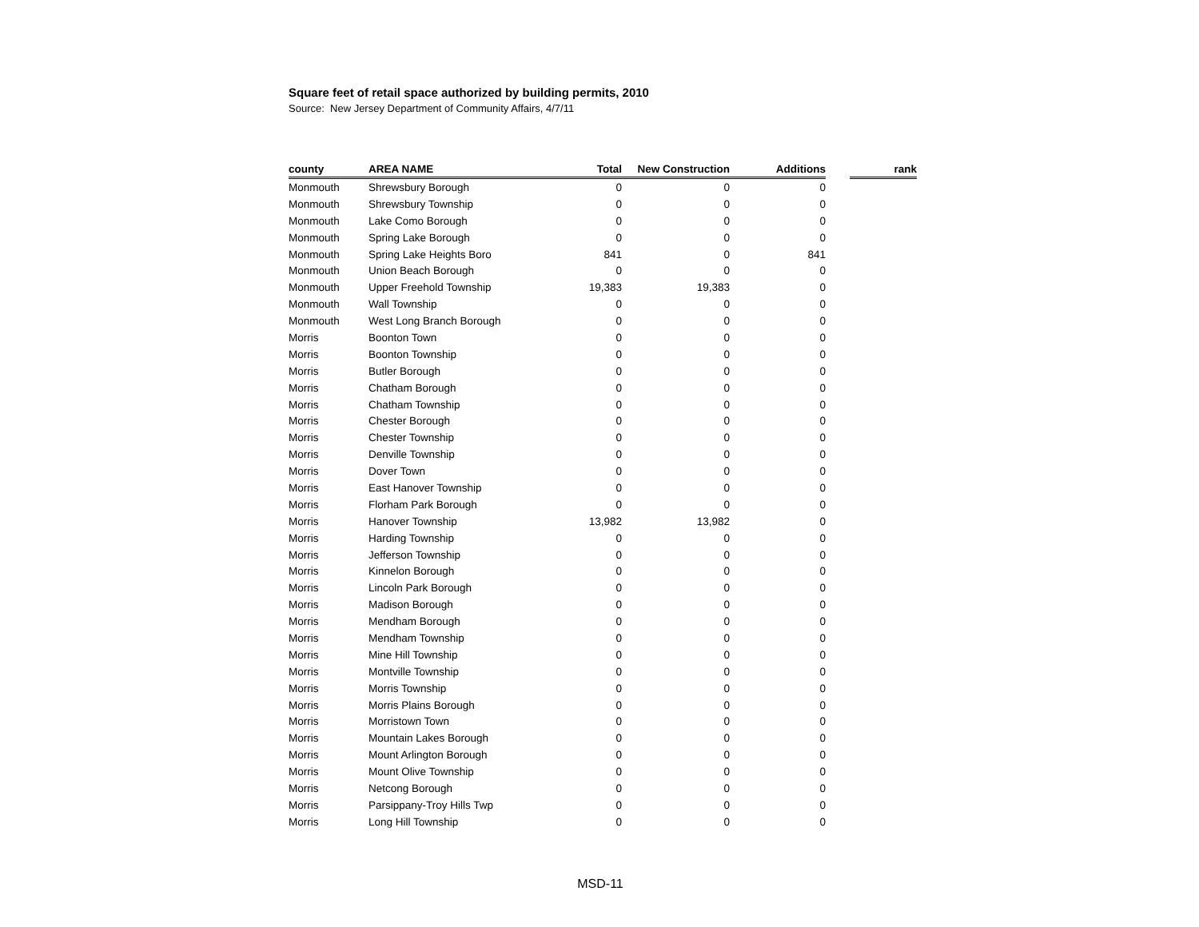Square feet of retail space authorized by building permits, 2010
Source: New Jersey Department of Community Affairs, 4/7/11
| county | AREA NAME | Total | New Construction | Additions | | rank |
| --- | --- | --- | --- | --- | --- | --- |
| Monmouth | Shrewsbury Borough | 0 | 0 | 0 | | |
| Monmouth | Shrewsbury Township | 0 | 0 | 0 | | |
| Monmouth | Lake Como Borough | 0 | 0 | 0 | | |
| Monmouth | Spring Lake Borough | 0 | 0 | 0 | | |
| Monmouth | Spring Lake Heights Boro | 841 | 0 | 841 | | |
| Monmouth | Union Beach Borough | 0 | 0 | 0 | | |
| Monmouth | Upper Freehold Township | 19,383 | 19,383 | 0 | | |
| Monmouth | Wall Township | 0 | 0 | 0 | | |
| Monmouth | West Long Branch Borough | 0 | 0 | 0 | | |
| Morris | Boonton Town | 0 | 0 | 0 | | |
| Morris | Boonton Township | 0 | 0 | 0 | | |
| Morris | Butler Borough | 0 | 0 | 0 | | |
| Morris | Chatham Borough | 0 | 0 | 0 | | |
| Morris | Chatham Township | 0 | 0 | 0 | | |
| Morris | Chester Borough | 0 | 0 | 0 | | |
| Morris | Chester Township | 0 | 0 | 0 | | |
| Morris | Denville Township | 0 | 0 | 0 | | |
| Morris | Dover Town | 0 | 0 | 0 | | |
| Morris | East Hanover Township | 0 | 0 | 0 | | |
| Morris | Florham Park Borough | 0 | 0 | 0 | | |
| Morris | Hanover Township | 13,982 | 13,982 | 0 | | |
| Morris | Harding Township | 0 | 0 | 0 | | |
| Morris | Jefferson Township | 0 | 0 | 0 | | |
| Morris | Kinnelon Borough | 0 | 0 | 0 | | |
| Morris | Lincoln Park Borough | 0 | 0 | 0 | | |
| Morris | Madison Borough | 0 | 0 | 0 | | |
| Morris | Mendham Borough | 0 | 0 | 0 | | |
| Morris | Mendham Township | 0 | 0 | 0 | | |
| Morris | Mine Hill Township | 0 | 0 | 0 | | |
| Morris | Montville Township | 0 | 0 | 0 | | |
| Morris | Morris Township | 0 | 0 | 0 | | |
| Morris | Morris Plains Borough | 0 | 0 | 0 | | |
| Morris | Morristown Town | 0 | 0 | 0 | | |
| Morris | Mountain Lakes Borough | 0 | 0 | 0 | | |
| Morris | Mount Arlington Borough | 0 | 0 | 0 | | |
| Morris | Mount Olive Township | 0 | 0 | 0 | | |
| Morris | Netcong Borough | 0 | 0 | 0 | | |
| Morris | Parsippany-Troy Hills Twp | 0 | 0 | 0 | | |
| Morris | Long Hill Township | 0 | 0 | 0 | | |
MSD-11